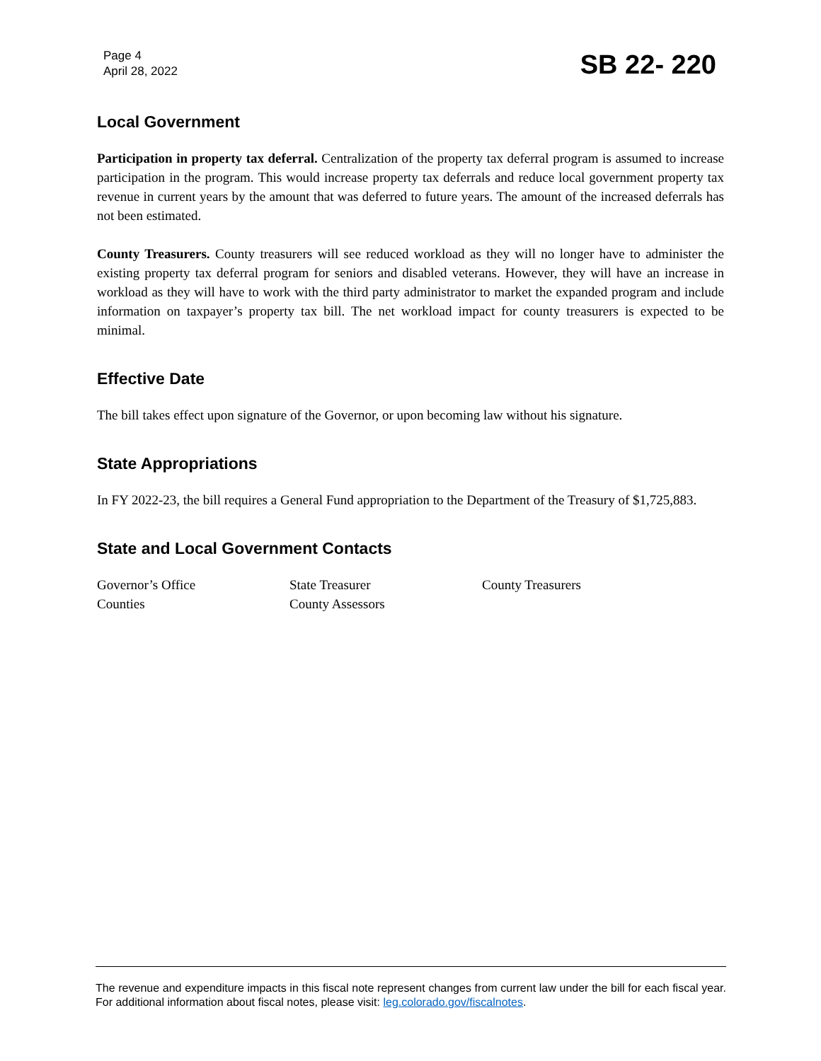Page 4
April 28, 2022
SB 22- 220
Local Government
Participation in property tax deferral. Centralization of the property tax deferral program is assumed to increase participation in the program. This would increase property tax deferrals and reduce local government property tax revenue in current years by the amount that was deferred to future years. The amount of the increased deferrals has not been estimated.
County Treasurers. County treasurers will see reduced workload as they will no longer have to administer the existing property tax deferral program for seniors and disabled veterans. However, they will have an increase in workload as they will have to work with the third party administrator to market the expanded program and include information on taxpayer’s property tax bill. The net workload impact for county treasurers is expected to be minimal.
Effective Date
The bill takes effect upon signature of the Governor, or upon becoming law without his signature.
State Appropriations
In FY 2022-23, the bill requires a General Fund appropriation to the Department of the Treasury of $1,725,883.
State and Local Government Contacts
| Governor’s Office | State Treasurer | County Treasurers |
| Counties | County Assessors | |
The revenue and expenditure impacts in this fiscal note represent changes from current law under the bill for each fiscal year. For additional information about fiscal notes, please visit: leg.colorado.gov/fiscalnotes.